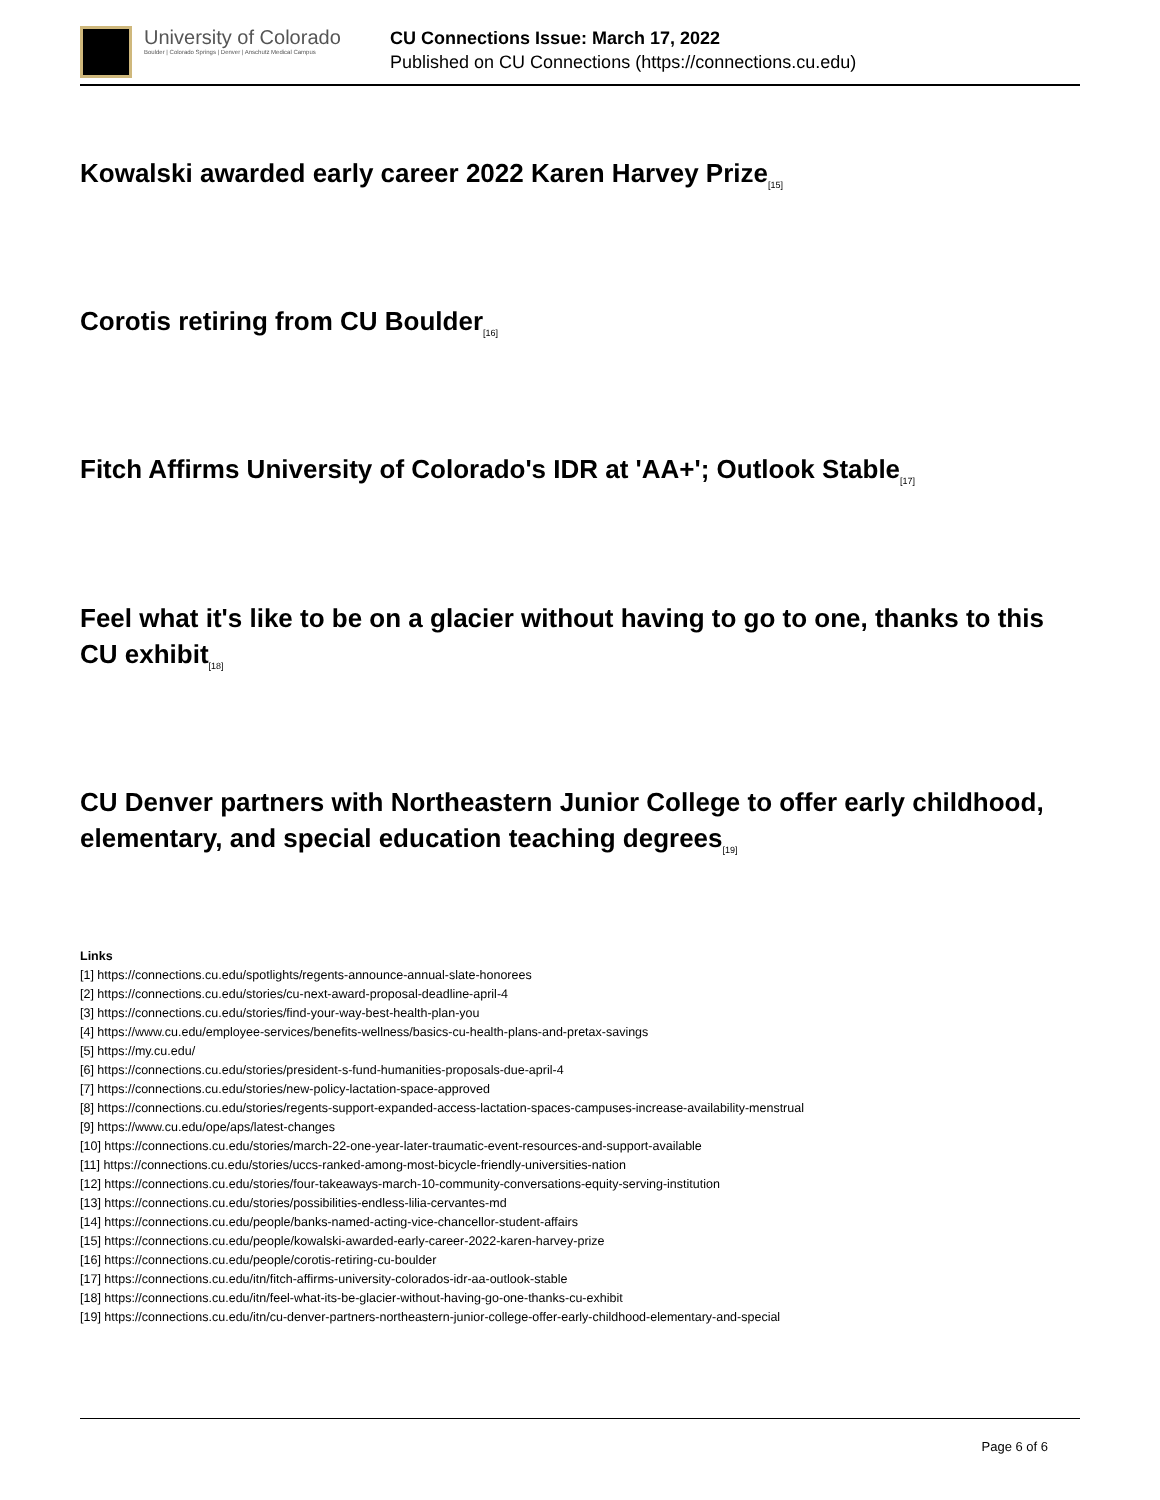University of Colorado
Boulder | Colorado Springs | Denver | Anschutz Medical Campus
CU Connections Issue: March 17, 2022
Published on CU Connections (https://connections.cu.edu)
Kowalski awarded early career 2022 Karen Harvey Prize<sub>[15]</sub>
Corotis retiring from CU Boulder<sub>[16]</sub>
Fitch Affirms University of Colorado's IDR at 'AA+'; Outlook Stable<sub>[17]</sub>
Feel what it's like to be on a glacier without having to go to one, thanks to this CU exhibit<sub>[18]</sub>
CU Denver partners with Northeastern Junior College to offer early childhood, elementary, and special education teaching degrees<sub>[19]</sub>
Links
[1] https://connections.cu.edu/spotlights/regents-announce-annual-slate-honorees
[2] https://connections.cu.edu/stories/cu-next-award-proposal-deadline-april-4
[3] https://connections.cu.edu/stories/find-your-way-best-health-plan-you
[4] https://www.cu.edu/employee-services/benefits-wellness/basics-cu-health-plans-and-pretax-savings
[5] https://my.cu.edu/
[6] https://connections.cu.edu/stories/president-s-fund-humanities-proposals-due-april-4
[7] https://connections.cu.edu/stories/new-policy-lactation-space-approved
[8] https://connections.cu.edu/stories/regents-support-expanded-access-lactation-spaces-campuses-increase-availability-menstrual
[9] https://www.cu.edu/ope/aps/latest-changes
[10] https://connections.cu.edu/stories/march-22-one-year-later-traumatic-event-resources-and-support-available
[11] https://connections.cu.edu/stories/uccs-ranked-among-most-bicycle-friendly-universities-nation
[12] https://connections.cu.edu/stories/four-takeaways-march-10-community-conversations-equity-serving-institution
[13] https://connections.cu.edu/stories/possibilities-endless-lilia-cervantes-md
[14] https://connections.cu.edu/people/banks-named-acting-vice-chancellor-student-affairs
[15] https://connections.cu.edu/people/kowalski-awarded-early-career-2022-karen-harvey-prize
[16] https://connections.cu.edu/people/corotis-retiring-cu-boulder
[17] https://connections.cu.edu/itn/fitch-affirms-university-colorados-idr-aa-outlook-stable
[18] https://connections.cu.edu/itn/feel-what-its-be-glacier-without-having-go-one-thanks-cu-exhibit
[19] https://connections.cu.edu/itn/cu-denver-partners-northeastern-junior-college-offer-early-childhood-elementary-and-special
Page 6 of 6